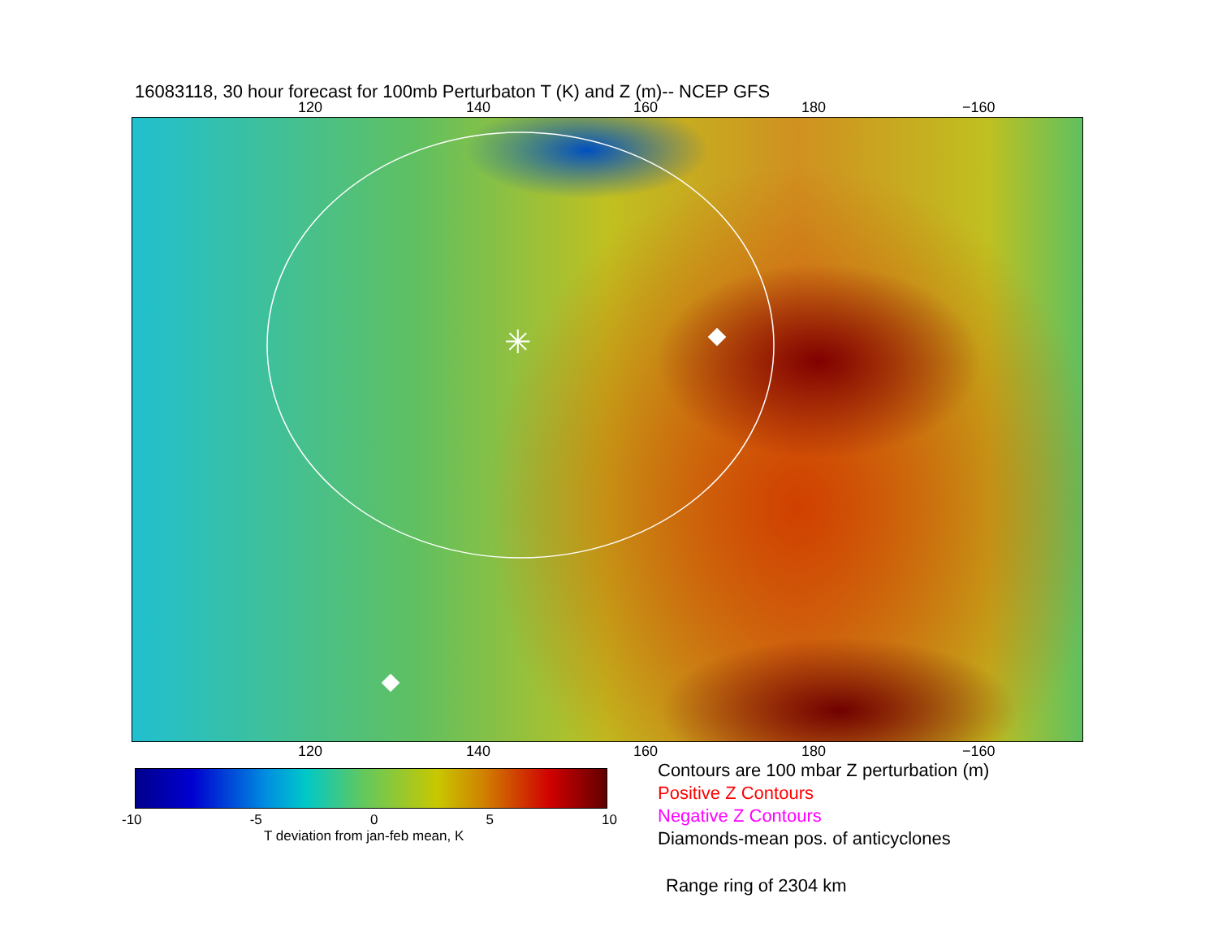16083118, 30 hour forecast for 100mb Perturbaton T (K) and Z (m)-- NCEP GFS
120 140 160 180 −160
✳
120 140 160 180 −160
-10 -5 0 5 10
T deviation from jan-feb mean, K
Contours are 100 mbar Z perturbation (m)
Positive Z Contours
Negative Z Contours
Diamonds-mean pos. of anticyclones
Range ring of 2304 km